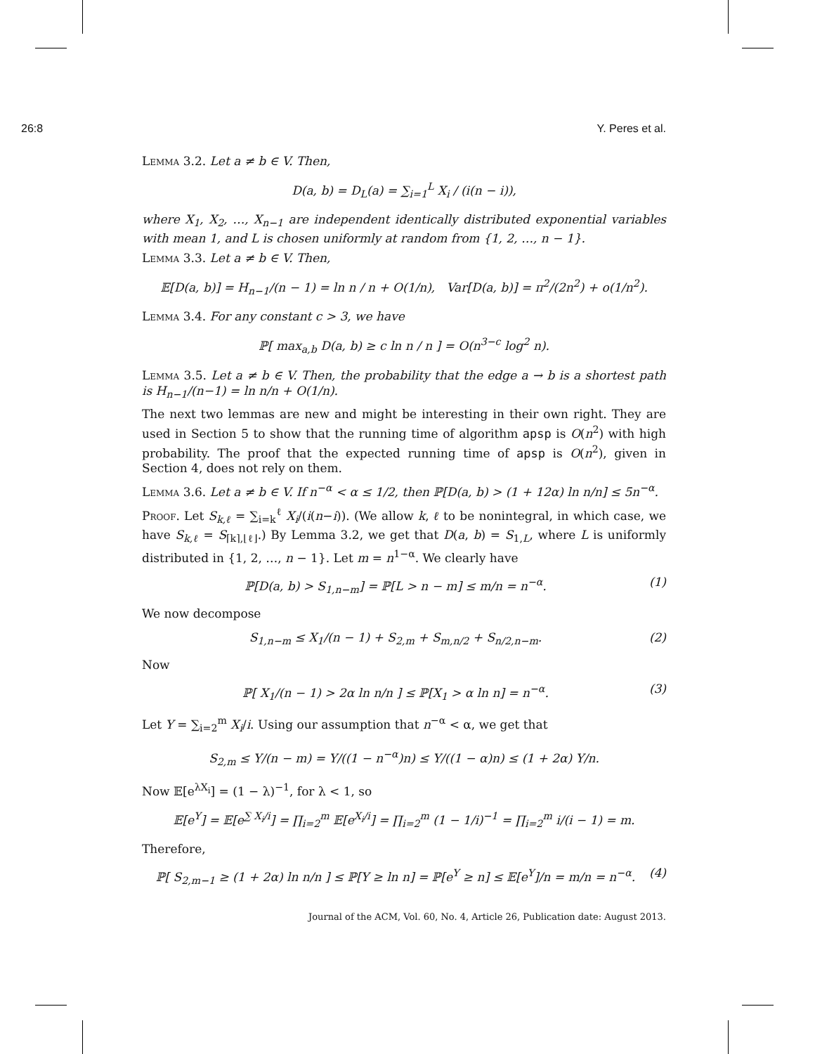26:8 Y. Peres et al.
Lemma 3.2. Let a ≠ b ∈ V. Then,
D(a, b) = D<sub>L</sub>(a) = ∑<sub>i=1</sub><sup>L</sup> X<sub>i</sub> / (i(n − i)),
where X<sub>1</sub>, X<sub>2</sub>, …, X<sub>n−1</sub> are independent identically distributed exponential variables with mean 1, and L is chosen uniformly at random from {1, 2, …, n − 1}.
Lemma 3.3. Let a ≠ b ∈ V. Then,
𝔼[D(a, b)] = H<sub>n−1</sub>/(n − 1) = ln n / n + O(1/n), Var[D(a, b)] = π<sup>2</sup>/(2n<sup>2</sup>) + o(1/n<sup>2</sup>).
Lemma 3.4. For any constant c > 3, we have
ℙ[ max<sub>a,b</sub> D(a, b) ≥ c ln n / n ] = O(n<sup>3−c</sup> log<sup>2</sup> n).
Lemma 3.5. Let a ≠ b ∈ V. Then, the probability that the edge a → b is a shortest path is H<sub>n−1</sub>/(n−1) = ln n/n + O(1/n).
The next two lemmas are new and might be interesting in their own right. They are used in Section 5 to show that the running time of algorithm apsp is O(n<sup>2</sup>) with high probability. The proof that the expected running time of apsp is O(n<sup>2</sup>), given in Section 4, does not rely on them.
Lemma 3.6. Let a ≠ b ∈ V. If n<sup>−α</sup> < α ≤ 1/2, then ℙ[D(a, b) > (1 + 12α) ln n/n] ≤ 5n<sup>−α</sup>.
Proof. Let S<sub>k,ℓ</sub> = ∑<sub>i=k</sub><sup>ℓ</sup> X<sub>i</sub>/(i(n−i)). (We allow k, ℓ to be nonintegral, in which case, we have S<sub>k,ℓ</sub> = S<sub>⌈k⌉,⌊ℓ⌋</sub>.) By Lemma 3.2, we get that D(a, b) = S<sub>1,L</sub>, where L is uniformly distributed in {1, 2, …, n − 1}. Let m = n<sup>1−α</sup>. We clearly have
ℙ[D(a, b) > S<sub>1,n−m</sub>] = ℙ[L > n − m] ≤ m/n = n<sup>−α</sup>. (1)
We now decompose
S<sub>1,n−m</sub> ≤ X<sub>1</sub>/(n − 1) + S<sub>2,m</sub> + S<sub>m,n/2</sub> + S<sub>n/2,n−m</sub>. (2)
Now
ℙ[ X<sub>1</sub>/(n − 1) > 2α ln n/n ] ≤ ℙ[X<sub>1</sub> > α ln n] = n<sup>−α</sup>. (3)
Let Y = ∑<sub>i=2</sub><sup>m</sup> X<sub>i</sub>/i. Using our assumption that n<sup>−α</sup> < α, we get that
S<sub>2,m</sub> ≤ Y/(n − m) = Y/((1 − n<sup>−α</sup>)n) ≤ Y/((1 − α)n) ≤ (1 + 2α) Y/n.
Now 𝔼[e<sup>λX<sub>i</sub></sup>] = (1 − λ)<sup>−1</sup>, for λ < 1, so
𝔼[e<sup>Y</sup>] = 𝔼[e<sup>∑ X<sub>i</sub>/i</sup>] = ∏<sub>i=2</sub><sup>m</sup> 𝔼[e<sup>X<sub>i</sub>/i</sup>] = ∏<sub>i=2</sub><sup>m</sup> (1 − 1/i)<sup>−1</sup> = ∏<sub>i=2</sub><sup>m</sup> i/(i − 1) = m.
Therefore,
ℙ[ S<sub>2,m−1</sub> ≥ (1 + 2α) ln n/n ] ≤ ℙ[Y ≥ ln n] = ℙ[e<sup>Y</sup> ≥ n] ≤ 𝔼[e<sup>Y</sup>]/n = m/n = n<sup>−α</sup>. (4)
Journal of the ACM, Vol. 60, No. 4, Article 26, Publication date: August 2013.